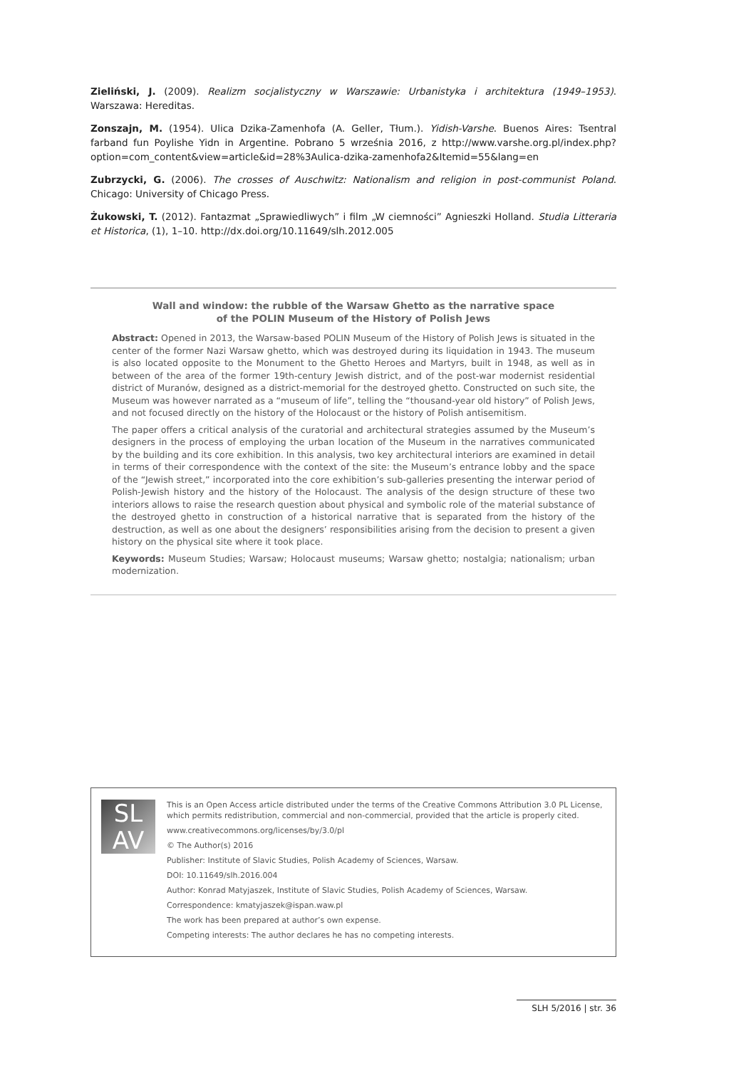Zieliński, J. (2009). Realizm socjalistyczny w Warszawie: Urbanistyka i architektura (1949–1953). Warszawa: Hereditas.
Zonszajn, M. (1954). Ulica Dzika-Zamenhofa (A. Geller, Tłum.). Yidish-Varshe. Buenos Aires: Tsentral farband fun Poylishe Yidn in Argentine. Pobrano 5 września 2016, z http://www.varshe.org.pl/index.php?option=com_content&view=article&id=28%3Aulica-dzika-zamenhofa2&Itemid=55&lang=en
Zubrzycki, G. (2006). The crosses of Auschwitz: Nationalism and religion in post-communist Poland. Chicago: University of Chicago Press.
Żukowski, T. (2012). Fantazmat „Sprawiedliwych” i film „W ciemności” Agnieszki Holland. Studia Litteraria et Historica, (1), 1–10. http://dx.doi.org/10.11649/slh.2012.005
Wall and window: the rubble of the Warsaw Ghetto as the narrative space
of the POLIN Museum of the History of Polish Jews
Abstract: Opened in 2013, the Warsaw-based POLIN Museum of the History of Polish Jews is situated in the center of the former Nazi Warsaw ghetto, which was destroyed during its liquidation in 1943. The museum is also located opposite to the Monument to the Ghetto Heroes and Martyrs, built in 1948, as well as in between of the area of the former 19th-century Jewish district, and of the post-war modernist residential district of Muranów, designed as a district-memorial for the destroyed ghetto. Constructed on such site, the Museum was however narrated as a “museum of life”, telling the “thousand-year old history” of Polish Jews, and not focused directly on the history of the Holocaust or the history of Polish antisemitism.
The paper offers a critical analysis of the curatorial and architectural strategies assumed by the Museum’s designers in the process of employing the urban location of the Museum in the narratives communicated by the building and its core exhibition. In this analysis, two key architectural interiors are examined in detail in terms of their correspondence with the context of the site: the Museum’s entrance lobby and the space of the “Jewish street,” incorporated into the core exhibition’s sub-galleries presenting the interwar period of Polish-Jewish history and the history of the Holocaust. The analysis of the design structure of these two interiors allows to raise the research question about physical and symbolic role of the material substance of the destroyed ghetto in construction of a historical narrative that is separated from the history of the destruction, as well as one about the designers’ responsibilities arising from the decision to present a given history on the physical site where it took place.
Keywords: Museum Studies; Warsaw; Holocaust museums; Warsaw ghetto; nostalgia; nationalism; urban modernization.
SL
AV
This is an Open Access article distributed under the terms of the Creative Commons Attribution 3.0 PL License, which permits redistribution, commercial and non-commercial, provided that the article is properly cited.
www.creativecommons.org/licenses/by/3.0/pl
© The Author(s) 2016
Publisher: Institute of Slavic Studies, Polish Academy of Sciences, Warsaw.
DOI: 10.11649/slh.2016.004
Author: Konrad Matyjaszek, Institute of Slavic Studies, Polish Academy of Sciences, Warsaw.
Correspondence: kmatyjaszek@ispan.waw.pl
The work has been prepared at author’s own expense.
Competing interests: The author declares he has no competing interests.
SLH 5/2016 | str. 36